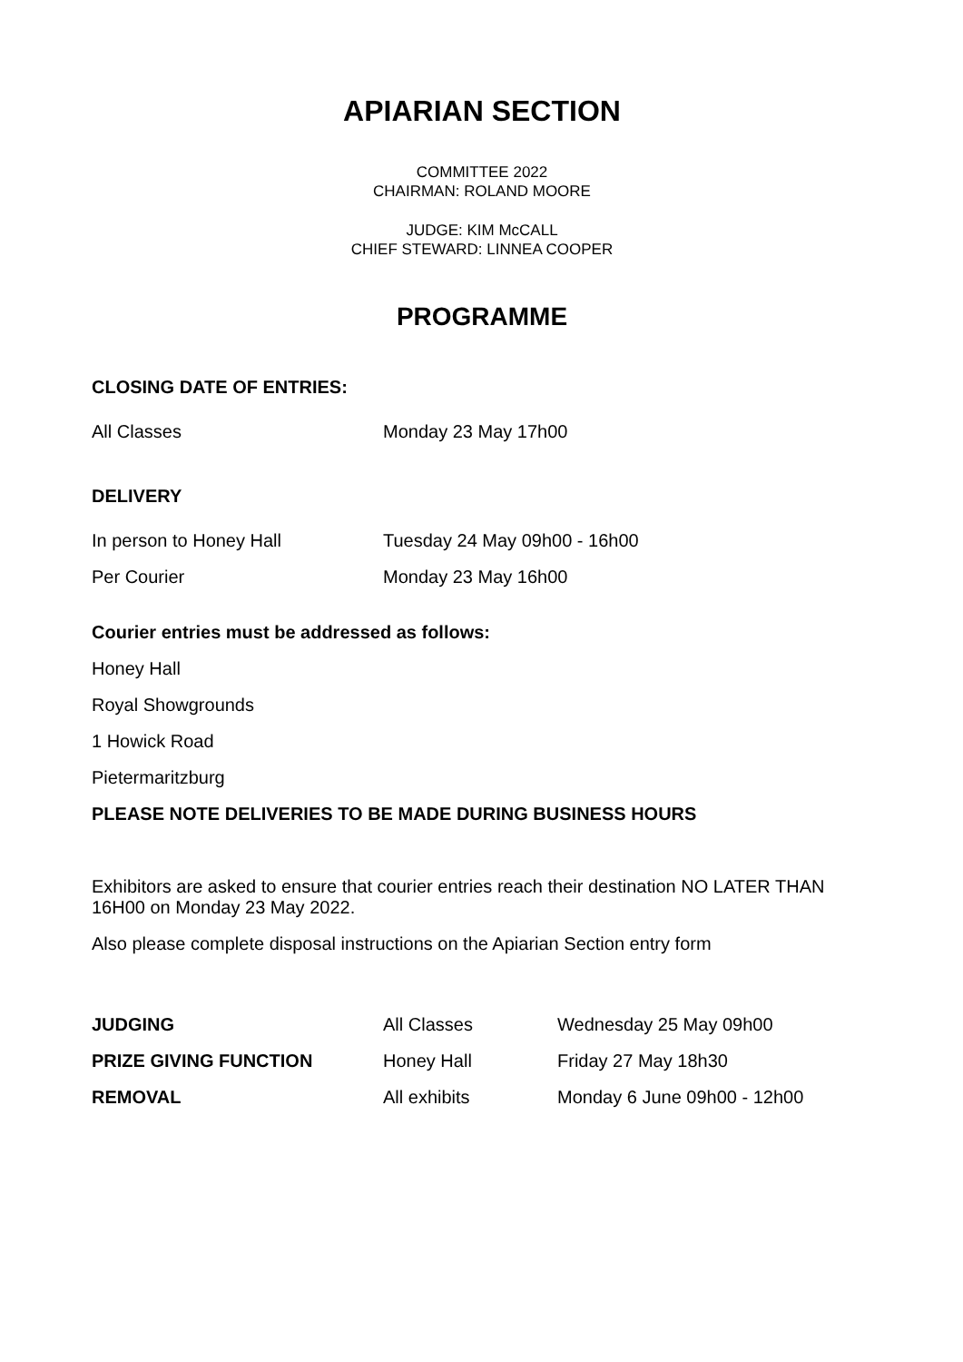APIARIAN SECTION
COMMITTEE 2022
CHAIRMAN: ROLAND MOORE
JUDGE: KIM McCALL
CHIEF STEWARD: LINNEA COOPER
PROGRAMME
CLOSING DATE OF ENTRIES:
| All Classes | Monday 23 May 17h00 |
DELIVERY
| In person to Honey Hall | Tuesday 24 May 09h00 - 16h00 |
| Per Courier | Monday 23 May 16h00 |
Courier entries must be addressed as follows:
Honey Hall
Royal Showgrounds
1 Howick Road
Pietermaritzburg
PLEASE NOTE DELIVERIES TO BE MADE DURING BUSINESS HOURS
Exhibitors are asked to ensure that courier entries reach their destination NO LATER THAN 16H00 on Monday 23 May 2022.
Also please complete disposal instructions on the Apiarian Section entry form
| JUDGING | All Classes | Wednesday 25 May 09h00 |
| PRIZE GIVING FUNCTION | Honey Hall | Friday 27 May 18h30 |
| REMOVAL | All exhibits | Monday 6 June 09h00 - 12h00 |